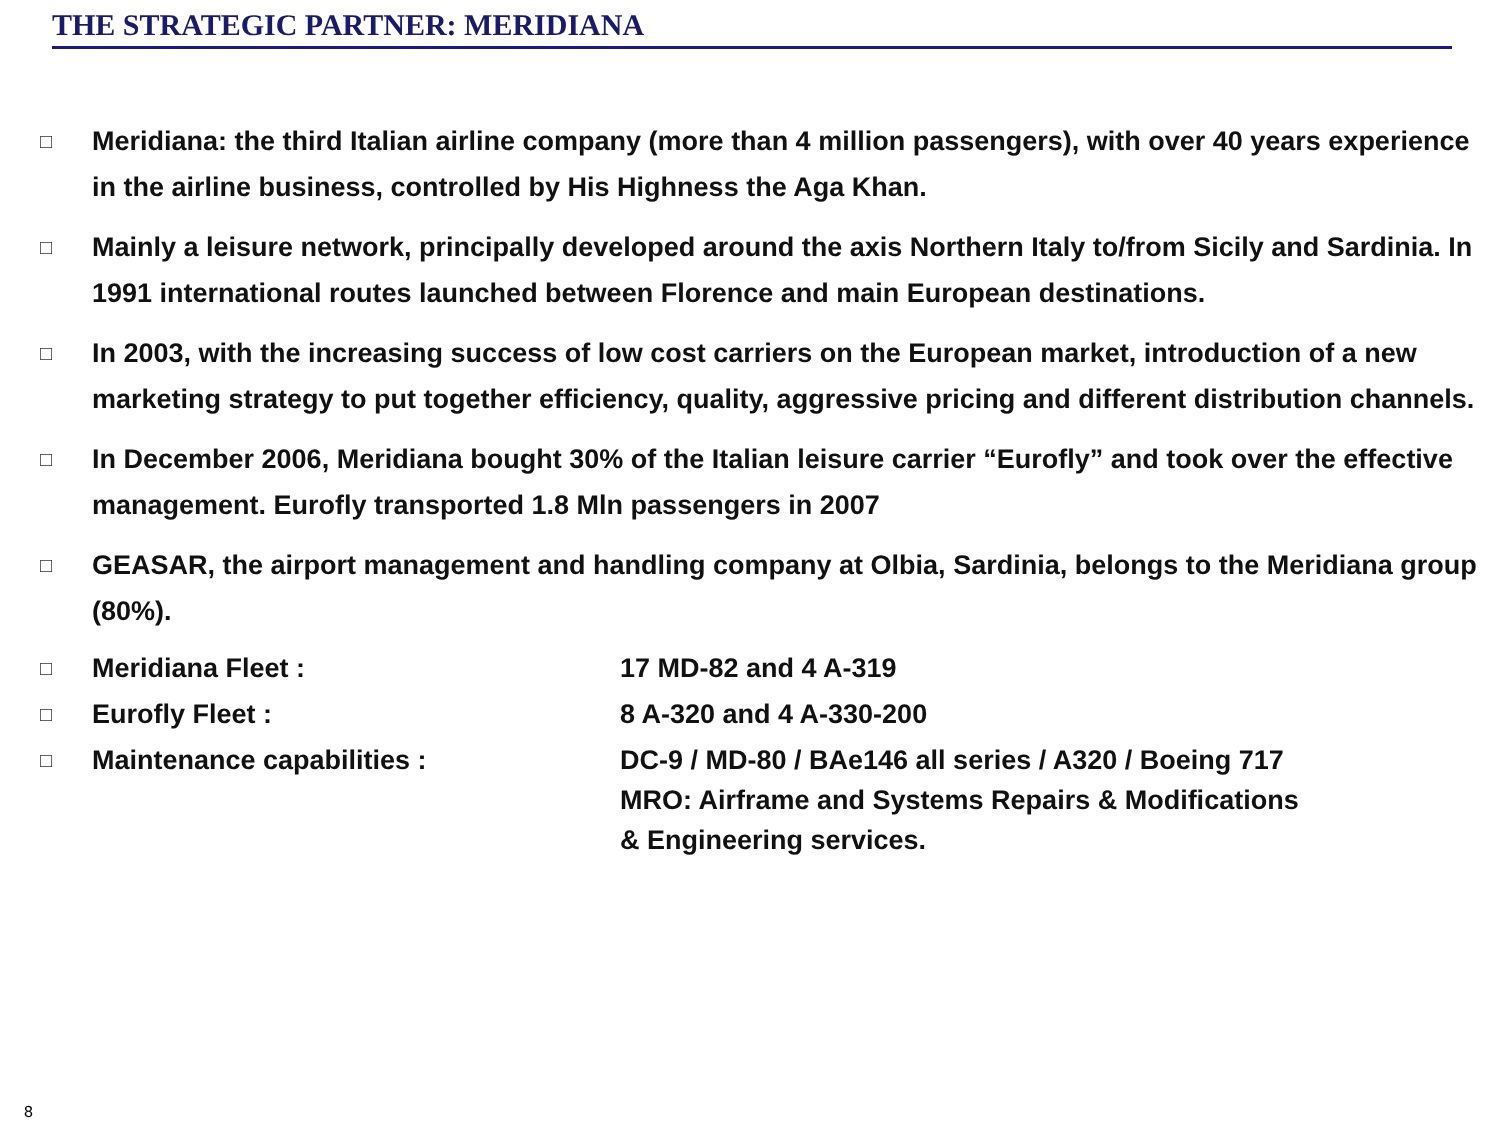THE STRATEGIC PARTNER: MERIDIANA
□ Meridiana: the third Italian airline company (more than 4 million passengers), with over 40 years experience in the airline business, controlled by His Highness the Aga Khan.
□ Mainly a leisure network, principally developed around the axis Northern Italy to/from Sicily and Sardinia. In 1991 international routes launched between Florence and main European destinations.
□ In 2003, with the increasing success of low cost carriers on the European market, introduction of a new marketing strategy to put together efficiency, quality, aggressive pricing and different distribution channels.
□ In December 2006, Meridiana bought 30% of the Italian leisure carrier “Eurofly” and took over the effective management. Eurofly transported 1.8 Mln passengers in 2007
□ GEASAR, the airport management and handling company at Olbia, Sardinia, belongs to the Meridiana group (80%).
□ Meridiana Fleet : 17 MD-82 and 4 A-319
□ Eurofly Fleet : 8 A-320 and 4 A-330-200
□ Maintenance capabilities : DC-9 / MD-80 / BAe146 all series / A320 / Boeing 717
MRO: Airframe and Systems Repairs & Modifications
& Engineering services.
8